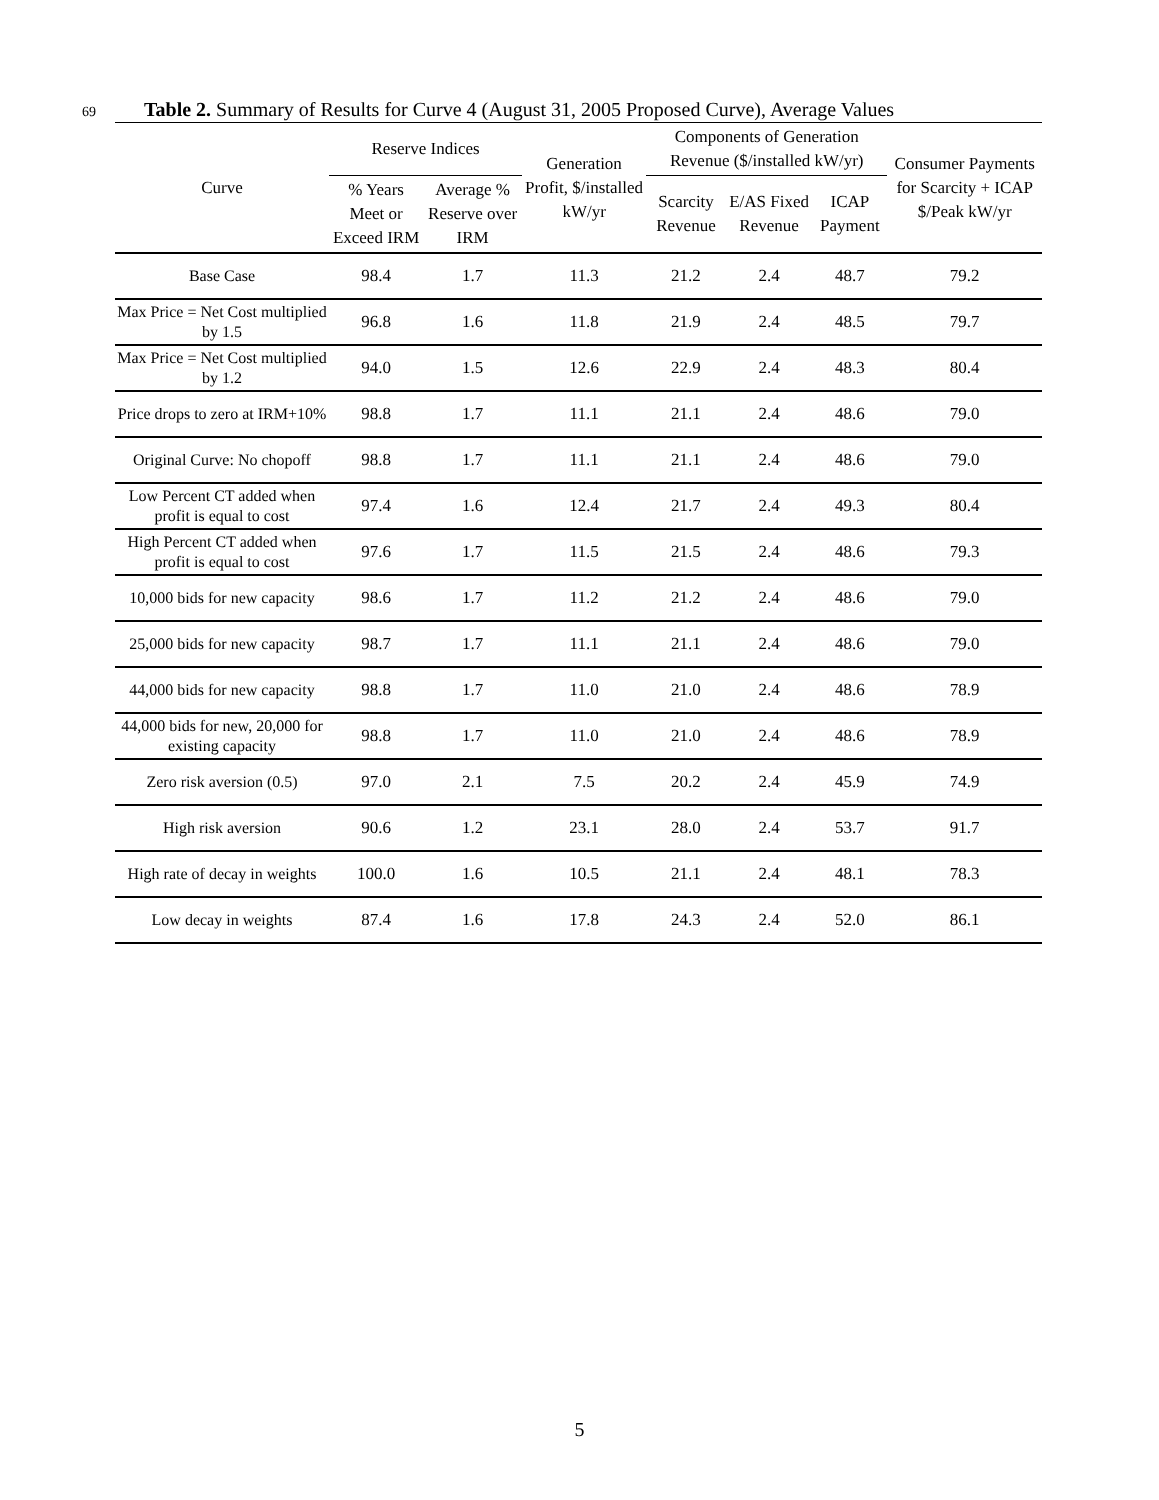69 Table 2. Summary of Results for Curve 4 (August 31, 2005 Proposed Curve), Average Values
| Curve | Reserve Indices | | Generation Profit, $/installed kW/yr | Components of Generation Revenue ($/installed kW/yr) | | | Consumer Payments for Scarcity + ICAP $/Peak kW/yr |
| --- | --- | --- | --- | --- | --- | --- | --- |
| | % Years Meet or Exceed IRM | Average % Reserve over IRM | | Scarcity Revenue | E/AS Fixed Revenue | ICAP Payment | |
| Base Case | 98.4 | 1.7 | 11.3 | 21.2 | 2.4 | 48.7 | 79.2 |
| Max Price = Net Cost multiplied by 1.5 | 96.8 | 1.6 | 11.8 | 21.9 | 2.4 | 48.5 | 79.7 |
| Max Price = Net Cost multiplied by 1.2 | 94.0 | 1.5 | 12.6 | 22.9 | 2.4 | 48.3 | 80.4 |
| Price drops to zero at IRM+10% | 98.8 | 1.7 | 11.1 | 21.1 | 2.4 | 48.6 | 79.0 |
| Original Curve: No chopoff | 98.8 | 1.7 | 11.1 | 21.1 | 2.4 | 48.6 | 79.0 |
| Low Percent CT added when profit is equal to cost | 97.4 | 1.6 | 12.4 | 21.7 | 2.4 | 49.3 | 80.4 |
| High Percent CT added when profit is equal to cost | 97.6 | 1.7 | 11.5 | 21.5 | 2.4 | 48.6 | 79.3 |
| 10,000 bids for new capacity | 98.6 | 1.7 | 11.2 | 21.2 | 2.4 | 48.6 | 79.0 |
| 25,000 bids for new capacity | 98.7 | 1.7 | 11.1 | 21.1 | 2.4 | 48.6 | 79.0 |
| 44,000 bids for new capacity | 98.8 | 1.7 | 11.0 | 21.0 | 2.4 | 48.6 | 78.9 |
| 44,000 bids for new, 20,000 for existing capacity | 98.8 | 1.7 | 11.0 | 21.0 | 2.4 | 48.6 | 78.9 |
| Zero risk aversion (0.5) | 97.0 | 2.1 | 7.5 | 20.2 | 2.4 | 45.9 | 74.9 |
| High risk aversion | 90.6 | 1.2 | 23.1 | 28.0 | 2.4 | 53.7 | 91.7 |
| High rate of decay in weights | 100.0 | 1.6 | 10.5 | 21.1 | 2.4 | 48.1 | 78.3 |
| Low decay in weights | 87.4 | 1.6 | 17.8 | 24.3 | 2.4 | 52.0 | 86.1 |
5